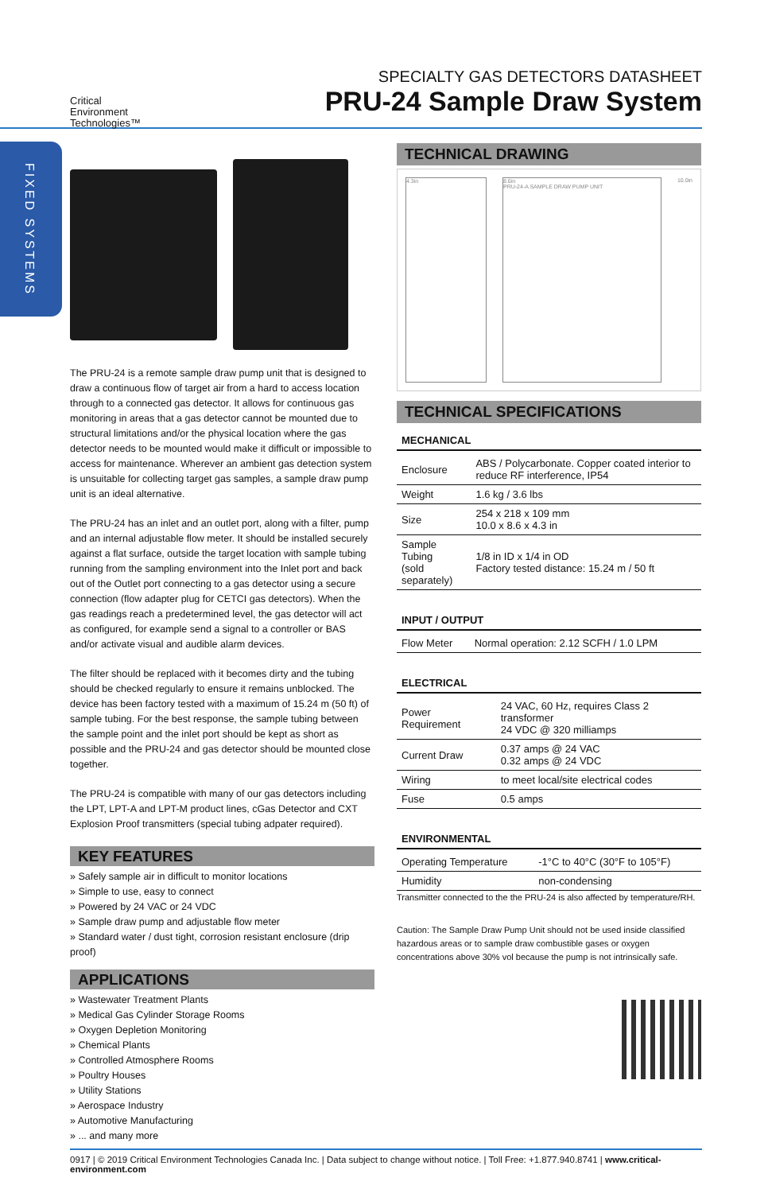FIXED SYSTEMS
Critical
Environment
Technologies™
SPECIALTY GAS DETECTORS DATASHEET
PRU-24 Sample Draw System
The PRU-24 is a remote sample draw pump unit that is designed to draw a continuous flow of target air from a hard to access location through to a connected gas detector. It allows for continuous gas monitoring in areas that a gas detector cannot be mounted due to structural limitations and/or the physical location where the gas detector needs to be mounted would make it difficult or impossible to access for maintenance. Wherever an ambient gas detection system is unsuitable for collecting target gas samples, a sample draw pump unit is an ideal alternative.
The PRU-24 has an inlet and an outlet port, along with a filter, pump and an internal adjustable flow meter. It should be installed securely against a flat surface, outside the target location with sample tubing running from the sampling environment into the Inlet port and back out of the Outlet port connecting to a gas detector using a secure connection (flow adapter plug for CETCI gas detectors). When the gas readings reach a predetermined level, the gas detector will act as configured, for example send a signal to a controller or BAS and/or activate visual and audible alarm devices.
The filter should be replaced with it becomes dirty and the tubing should be checked regularly to ensure it remains unblocked. The device has been factory tested with a maximum of 15.24 m (50 ft) of sample tubing. For the best response, the sample tubing between the sample point and the inlet port should be kept as short as possible and the PRU-24 and gas detector should be mounted close together.
The PRU-24 is compatible with many of our gas detectors including the LPT, LPT-A and LPT-M product lines, cGas Detector and CXT Explosion Proof transmitters (special tubing adpater required).
KEY FEATURES
» Safely sample air in difficult to monitor locations
» Simple to use, easy to connect
» Powered by 24 VAC or 24 VDC
» Sample draw pump and adjustable flow meter
» Standard water / dust tight, corrosion resistant enclosure (drip proof)
APPLICATIONS
» Wastewater Treatment Plants
» Medical Gas Cylinder Storage Rooms
» Oxygen Depletion Monitoring
» Chemical Plants
» Controlled Atmosphere Rooms
» Poultry Houses
» Utility Stations
» Aerospace Industry
» Automotive Manufacturing
» ... and many more
TECHNICAL DRAWING
4.3in 8.6in
PRU-24-A SAMPLE DRAW PUMP UNIT
10.0in
TECHNICAL SPECIFICATIONS
MECHANICAL
| Enclosure | ABS / Polycarbonate. Copper coated interior to reduce RF interference, IP54 |
| Weight | 1.6 kg / 3.6 lbs |
| Size | 254 x 218 x 109 mm 10.0 x 8.6 x 4.3 in |
| Sample Tubing (sold separately) | 1/8 in ID x 1/4 in OD Factory tested distance: 15.24 m / 50 ft |
INPUT / OUTPUT
| Flow Meter | Normal operation: 2.12 SCFH / 1.0 LPM |
ELECTRICAL
| Power Requirement | 24 VAC, 60 Hz, requires Class 2 transformer 24 VDC @ 320 milliamps |
| Current Draw | 0.37 amps @ 24 VAC 0.32 amps @ 24 VDC |
| Wiring | to meet local/site electrical codes |
| Fuse | 0.5 amps |
ENVIRONMENTAL
| Operating Temperature | -1°C to 40°C (30°F to 105°F) |
| Humidity | non-condensing |
Transmitter connected to the the PRU-24 is also affected by temperature/RH.
Caution: The Sample Draw Pump Unit should not be used inside classified hazardous areas or to sample draw combustible gases or oxygen concentrations above 30% vol because the pump is not intrinsically safe.
0917 | © 2019 Critical Environment Technologies Canada Inc. | Data subject to change without notice. | Toll Free: +1.877.940.8741 | www.critical-environment.com